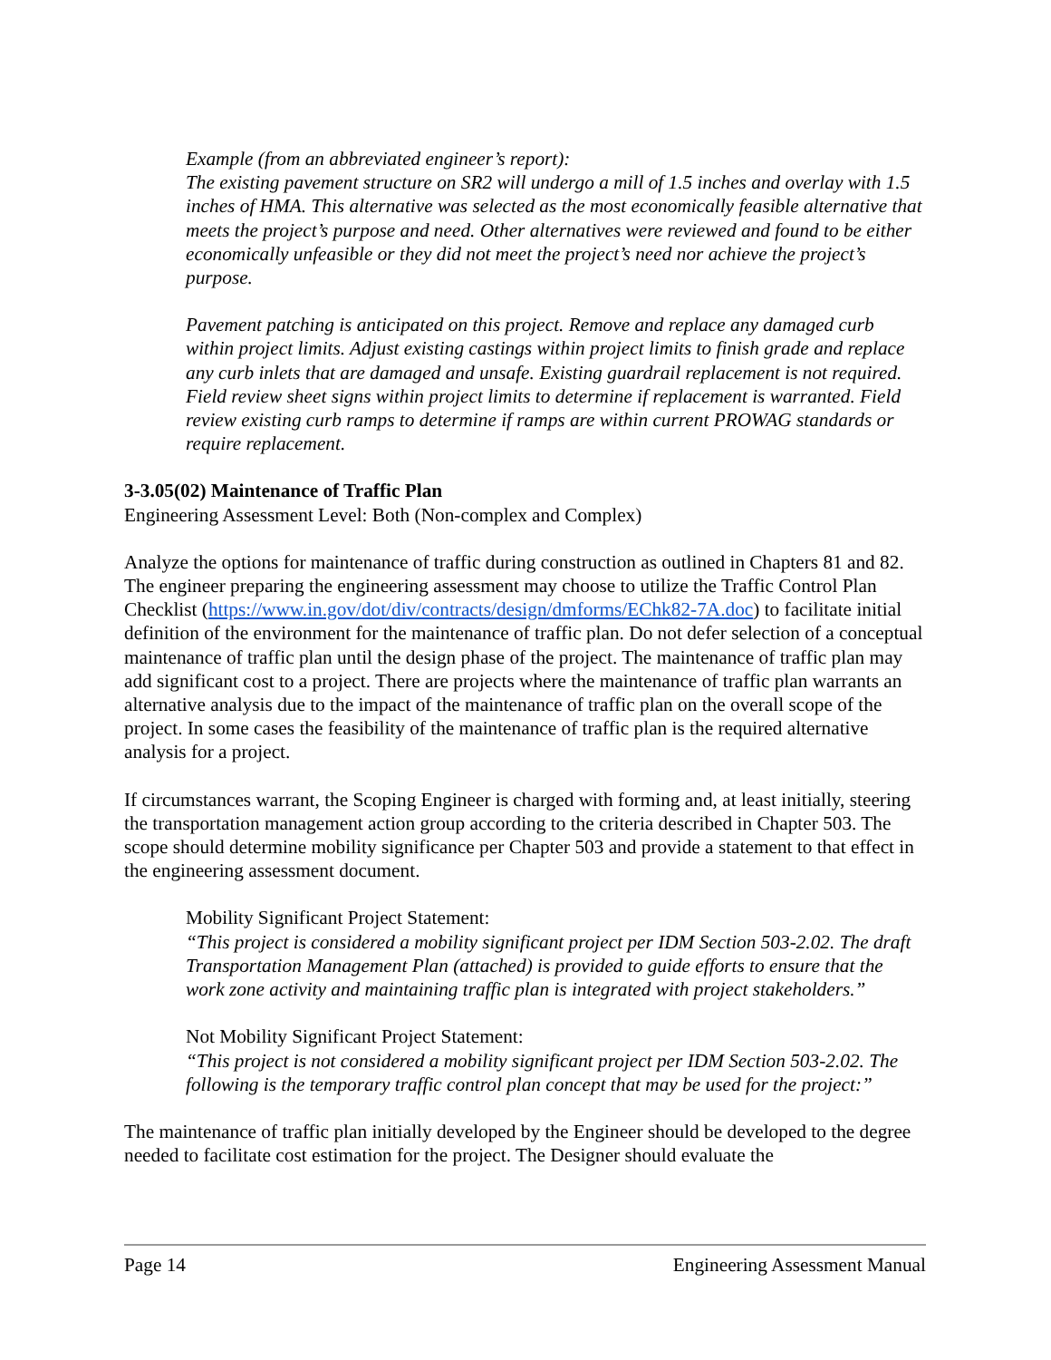Example (from an abbreviated engineer’s report):
The existing pavement structure on SR2 will undergo a mill of 1.5 inches and overlay with 1.5 inches of HMA. This alternative was selected as the most economically feasible alternative that meets the project’s purpose and need. Other alternatives were reviewed and found to be either economically unfeasible or they did not meet the project’s need nor achieve the project’s purpose.
Pavement patching is anticipated on this project. Remove and replace any damaged curb within project limits. Adjust existing castings within project limits to finish grade and replace any curb inlets that are damaged and unsafe. Existing guardrail replacement is not required. Field review sheet signs within project limits to determine if replacement is warranted. Field review existing curb ramps to determine if ramps are within current PROWAG standards or require replacement.
3-3.05(02) Maintenance of Traffic Plan
Engineering Assessment Level: Both (Non-complex and Complex)
Analyze the options for maintenance of traffic during construction as outlined in Chapters 81 and 82. The engineer preparing the engineering assessment may choose to utilize the Traffic Control Plan Checklist (https://www.in.gov/dot/div/contracts/design/dmforms/EChk82-7A.doc) to facilitate initial definition of the environment for the maintenance of traffic plan. Do not defer selection of a conceptual maintenance of traffic plan until the design phase of the project. The maintenance of traffic plan may add significant cost to a project. There are projects where the maintenance of traffic plan warrants an alternative analysis due to the impact of the maintenance of traffic plan on the overall scope of the project. In some cases the feasibility of the maintenance of traffic plan is the required alternative analysis for a project.
If circumstances warrant, the Scoping Engineer is charged with forming and, at least initially, steering the transportation management action group according to the criteria described in Chapter 503. The scope should determine mobility significance per Chapter 503 and provide a statement to that effect in the engineering assessment document.
Mobility Significant Project Statement:
“This project is considered a mobility significant project per IDM Section 503-2.02. The draft Transportation Management Plan (attached) is provided to guide efforts to ensure that the work zone activity and maintaining traffic plan is integrated with project stakeholders.”
Not Mobility Significant Project Statement:
“This project is not considered a mobility significant project per IDM Section 503-2.02. The following is the temporary traffic control plan concept that may be used for the project:”
The maintenance of traffic plan initially developed by the Engineer should be developed to the degree needed to facilitate cost estimation for the project. The Designer should evaluate the
Page 14 Engineering Assessment Manual